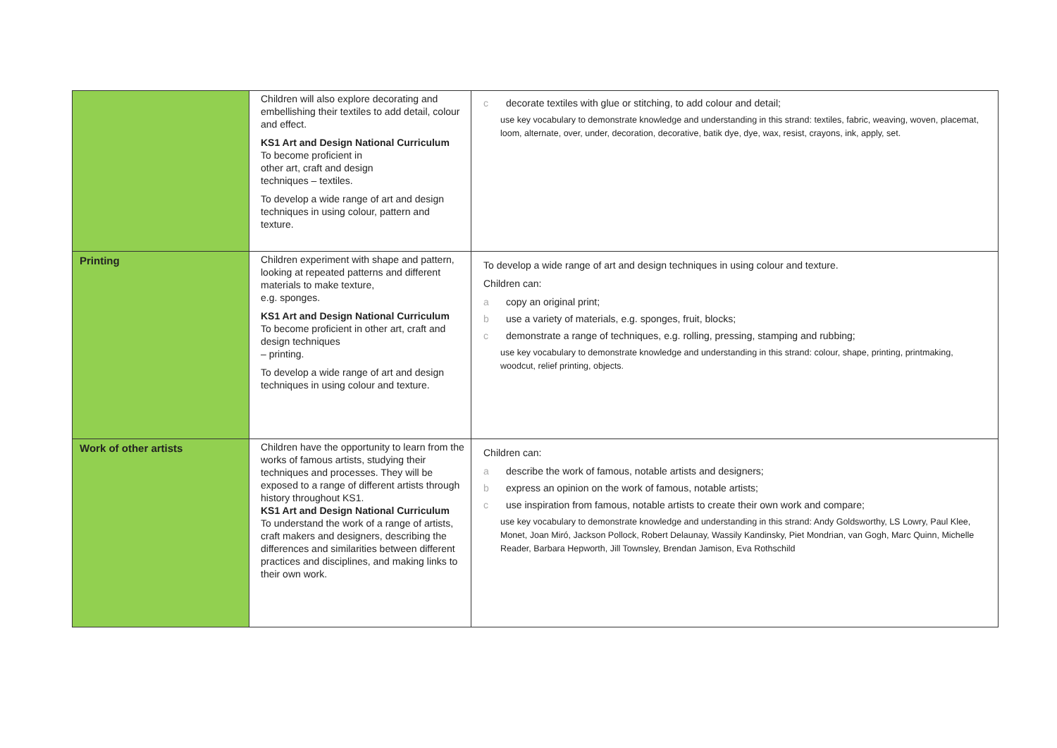| | Children will also explore decorating and embellishing their textiles to add detail, colour and effect. KS1 Art and Design National Curriculum To become proficient in other art, craft and design techniques – textiles. To develop a wide range of art and design techniques in using colour, pattern and texture. | c decorate textiles with glue or stitching, to add colour and detail; use key vocabulary to demonstrate knowledge and understanding in this strand: textiles, fabric, weaving, woven, placemat, loom, alternate, over, under, decoration, decorative, batik dye, dye, wax, resist, crayons, ink, apply, set. |
| Printing | Children experiment with shape and pattern, looking at repeated patterns and different materials to make texture, e.g. sponges. KS1 Art and Design National Curriculum To become proficient in other art, craft and design techniques – printing. To develop a wide range of art and design techniques in using colour and texture. | To develop a wide range of art and design techniques in using colour and texture. Children can: a copy an original print; b use a variety of materials, e.g. sponges, fruit, blocks; c demonstrate a range of techniques, e.g. rolling, pressing, stamping and rubbing; use key vocabulary to demonstrate knowledge and understanding in this strand: colour, shape, printing, printmaking, woodcut, relief printing, objects. |
| Work of other artists | Children have the opportunity to learn from the works of famous artists, studying their techniques and processes. They will be exposed to a range of different artists through history throughout KS1. KS1 Art and Design National Curriculum To understand the work of a range of artists, craft makers and designers, describing the differences and similarities between different practices and disciplines, and making links to their own work. | Children can: a describe the work of famous, notable artists and designers; b express an opinion on the work of famous, notable artists; c use inspiration from famous, notable artists to create their own work and compare; use key vocabulary to demonstrate knowledge and understanding in this strand: Andy Goldsworthy, LS Lowry, Paul Klee, Monet, Joan Miró, Jackson Pollock, Robert Delaunay, Wassily Kandinsky, Piet Mondrian, van Gogh, Marc Quinn, Michelle Reader, Barbara Hepworth, Jill Townsley, Brendan Jamison, Eva Rothschild |